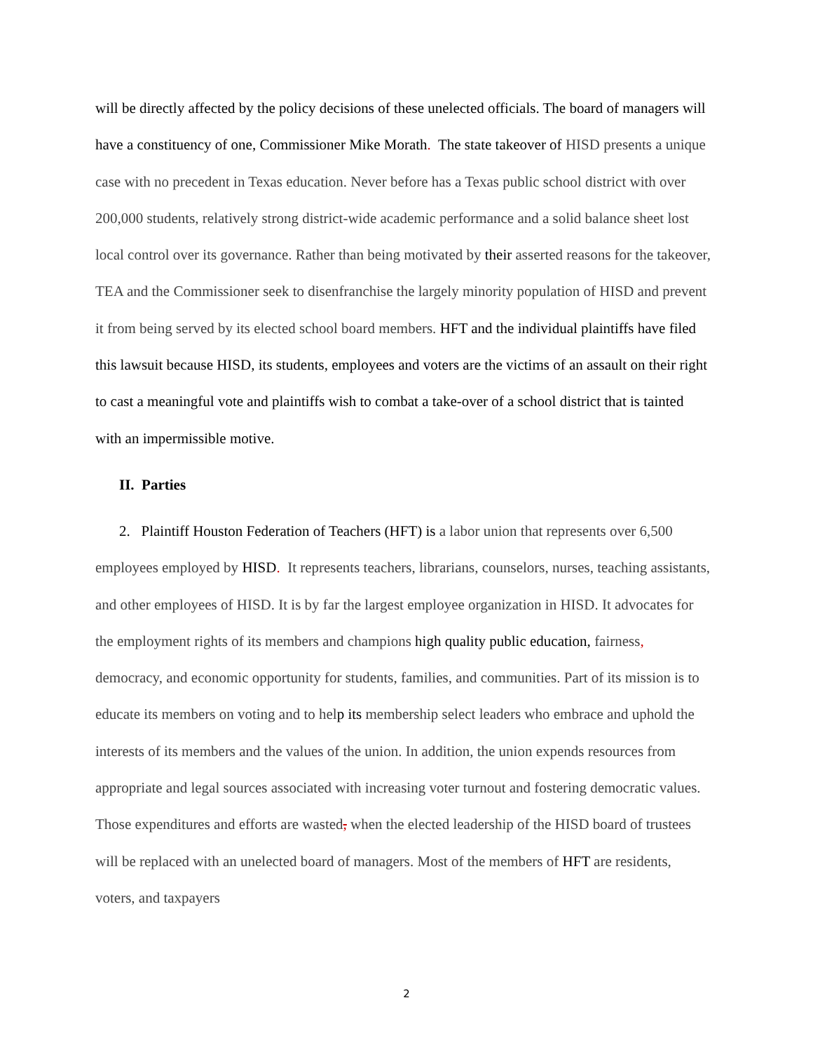will be directly affected by the policy decisions of these unelected officials. The board of managers will have a constituency of one, Commissioner Mike Morath. The state takeover of HISD presents a unique case with no precedent in Texas education. Never before has a Texas public school district with over 200,000 students, relatively strong district-wide academic performance and a solid balance sheet lost local control over its governance. Rather than being motivated by their asserted reasons for the takeover, TEA and the Commissioner seek to disenfranchise the largely minority population of HISD and prevent it from being served by its elected school board members. HFT and the individual plaintiffs have filed this lawsuit because HISD, its students, employees and voters are the victims of an assault on their right to cast a meaningful vote and plaintiffs wish to combat a take-over of a school district that is tainted with an impermissible motive.
II. Parties
2. Plaintiff Houston Federation of Teachers (HFT) is a labor union that represents over 6,500 employees employed by HISD. It represents teachers, librarians, counselors, nurses, teaching assistants, and other employees of HISD. It is by far the largest employee organization in HISD. It advocates for the employment rights of its members and champions high quality public education, fairness, democracy, and economic opportunity for students, families, and communities. Part of its mission is to educate its members on voting and to help its membership select leaders who embrace and uphold the interests of its members and the values of the union. In addition, the union expends resources from appropriate and legal sources associated with increasing voter turnout and fostering democratic values. Those expenditures and efforts are wasted, when the elected leadership of the HISD board of trustees will be replaced with an unelected board of managers. Most of the members of HFT are residents, voters, and taxpayers
2